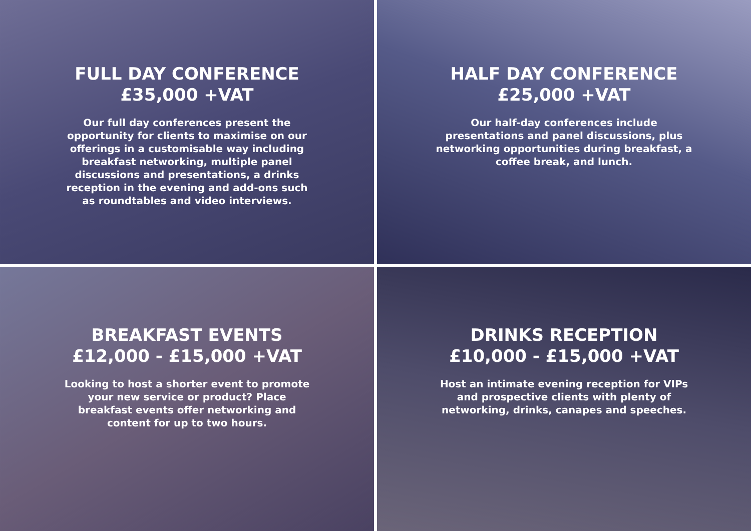FULL DAY CONFERENCE
£35,000 +VAT
Our full day conferences present the opportunity for clients to maximise on our offerings in a customisable way including breakfast networking, multiple panel discussions and presentations, a drinks reception in the evening and add-ons such as roundtables and video interviews.
HALF DAY CONFERENCE
£25,000 +VAT
Our half-day conferences include presentations and panel discussions, plus networking opportunities during breakfast, a coffee break, and lunch.
BREAKFAST EVENTS
£12,000 - £15,000 +VAT
Looking to host a shorter event to promote your new service or product? Place breakfast events offer networking and content for up to two hours.
DRINKS RECEPTION
£10,000 - £15,000 +VAT
Host an intimate evening reception for VIPs and prospective clients with plenty of networking, drinks, canapes and speeches.